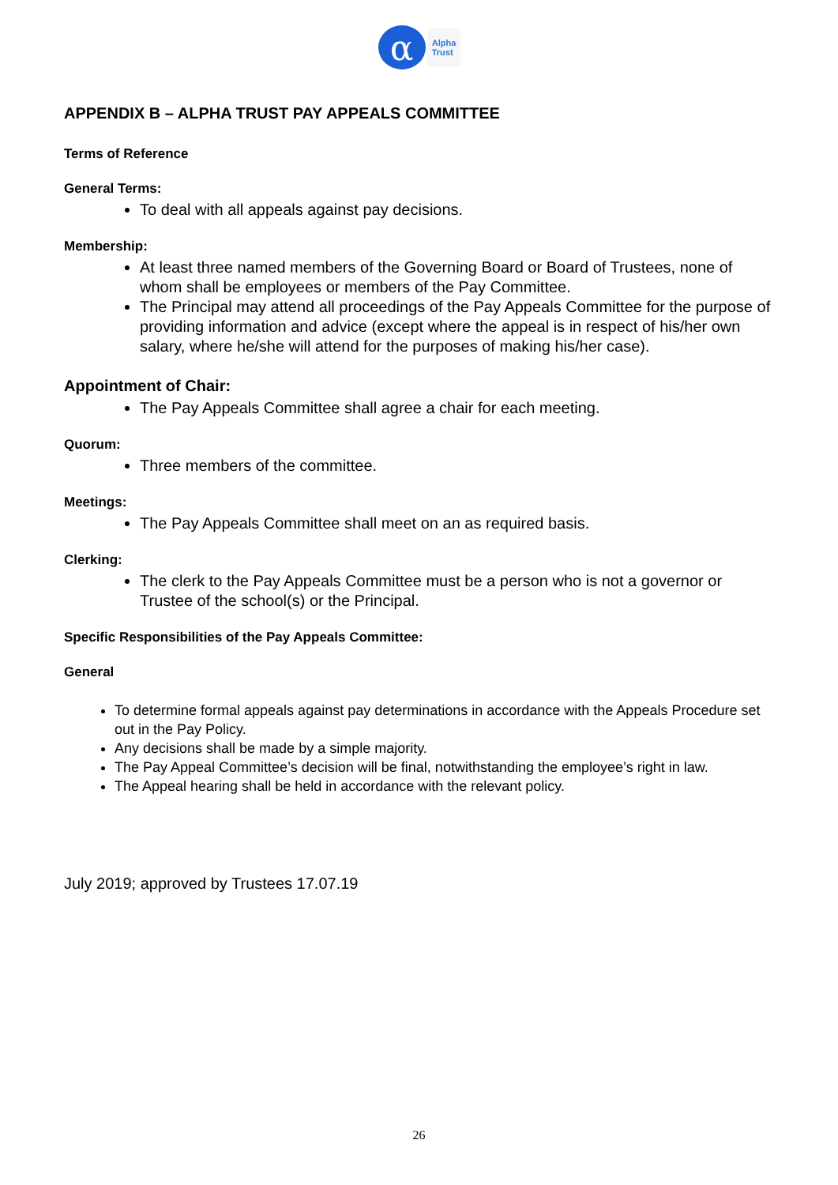α
Alpha
Trust
APPENDIX B – ALPHA TRUST PAY APPEALS COMMITTEE
Terms of Reference
General Terms:
To deal with all appeals against pay decisions.
Membership:
At least three named members of the Governing Board or Board of Trustees, none of whom shall be employees or members of the Pay Committee.
The Principal may attend all proceedings of the Pay Appeals Committee for the purpose of providing information and advice (except where the appeal is in respect of his/her own salary, where he/she will attend for the purposes of making his/her case).
Appointment of Chair:
The Pay Appeals Committee shall agree a chair for each meeting.
Quorum:
Three members of the committee.
Meetings:
The Pay Appeals Committee shall meet on an as required basis.
Clerking:
The clerk to the Pay Appeals Committee must be a person who is not a governor or Trustee of the school(s) or the Principal.
Specific Responsibilities of the Pay Appeals Committee:
General
To determine formal appeals against pay determinations in accordance with the Appeals Procedure set out in the Pay Policy.
Any decisions shall be made by a simple majority.
The Pay Appeal Committee’s decision will be final, notwithstanding the employee’s right in law.
The Appeal hearing shall be held in accordance with the relevant policy.
July 2019; approved by Trustees 17.07.19
26